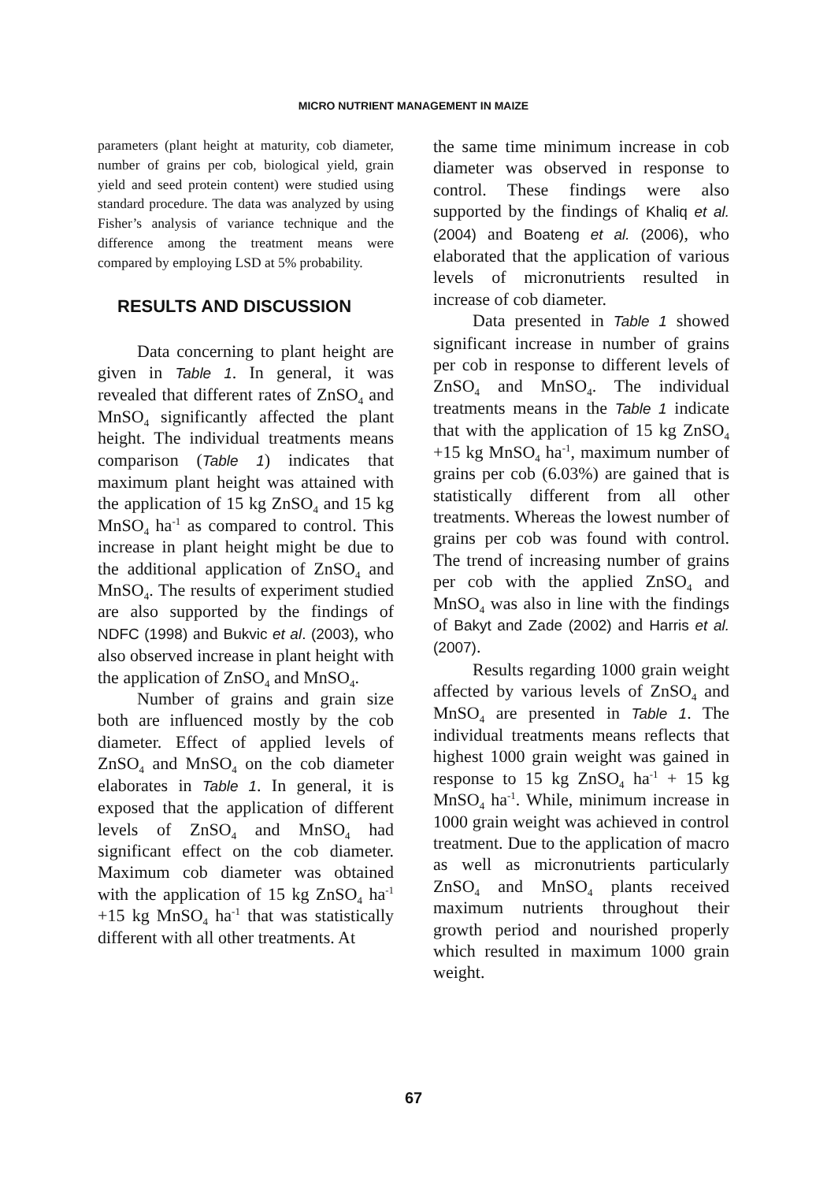MICRO NUTRIENT MANAGEMENT IN MAIZE
parameters (plant height at maturity, cob diameter, number of grains per cob, biological yield, grain yield and seed protein content) were studied using standard procedure. The data was analyzed by using Fisher’s analysis of variance technique and the difference among the treatment means were compared by employing LSD at 5% probability.
RESULTS AND DISCUSSION
Data concerning to plant height are given in Table 1. In general, it was revealed that different rates of ZnSO<sub>4</sub> and MnSO<sub>4</sub> significantly affected the plant height. The individual treatments means comparison (Table 1) indicates that maximum plant height was attained with the application of 15 kg ZnSO<sub>4</sub> and 15 kg MnSO<sub>4</sub> ha<sup>-1</sup> as compared to control. This increase in plant height might be due to the additional application of ZnSO<sub>4</sub> and MnSO<sub>4</sub>. The results of experiment studied are also supported by the findings of NDFC (1998) and Bukvic et al. (2003), who also observed increase in plant height with the application of ZnSO<sub>4</sub> and MnSO<sub>4</sub>.
Number of grains and grain size both are influenced mostly by the cob diameter. Effect of applied levels of ZnSO<sub>4</sub> and MnSO<sub>4</sub> on the cob diameter elaborates in Table 1. In general, it is exposed that the application of different levels of ZnSO<sub>4</sub> and MnSO<sub>4</sub> had significant effect on the cob diameter. Maximum cob diameter was obtained with the application of 15 kg ZnSO<sub>4</sub> ha<sup>-1</sup> +15 kg MnSO<sub>4</sub> ha<sup>-1</sup> that was statistically different with all other treatments. At
the same time minimum increase in cob diameter was observed in response to control. These findings were also supported by the findings of Khaliq et al. (2004) and Boateng et al. (2006), who elaborated that the application of various levels of micronutrients resulted in increase of cob diameter.
Data presented in Table 1 showed significant increase in number of grains per cob in response to different levels of ZnSO<sub>4</sub> and MnSO<sub>4</sub>. The individual treatments means in the Table 1 indicate that with the application of 15 kg ZnSO<sub>4</sub> +15 kg MnSO<sub>4</sub> ha<sup>-1</sup>, maximum number of grains per cob (6.03%) are gained that is statistically different from all other treatments. Whereas the lowest number of grains per cob was found with control. The trend of increasing number of grains per cob with the applied ZnSO<sub>4</sub> and MnSO<sub>4</sub> was also in line with the findings of Bakyt and Zade (2002) and Harris et al. (2007).
Results regarding 1000 grain weight affected by various levels of ZnSO<sub>4</sub> and MnSO<sub>4</sub> are presented in Table 1. The individual treatments means reflects that highest 1000 grain weight was gained in response to 15 kg ZnSO<sub>4</sub> ha<sup>-1</sup> + 15 kg MnSO<sub>4</sub> ha<sup>-1</sup>. While, minimum increase in 1000 grain weight was achieved in control treatment. Due to the application of macro as well as micronutrients particularly ZnSO<sub>4</sub> and MnSO<sub>4</sub> plants received maximum nutrients throughout their growth period and nourished properly which resulted in maximum 1000 grain weight.
67